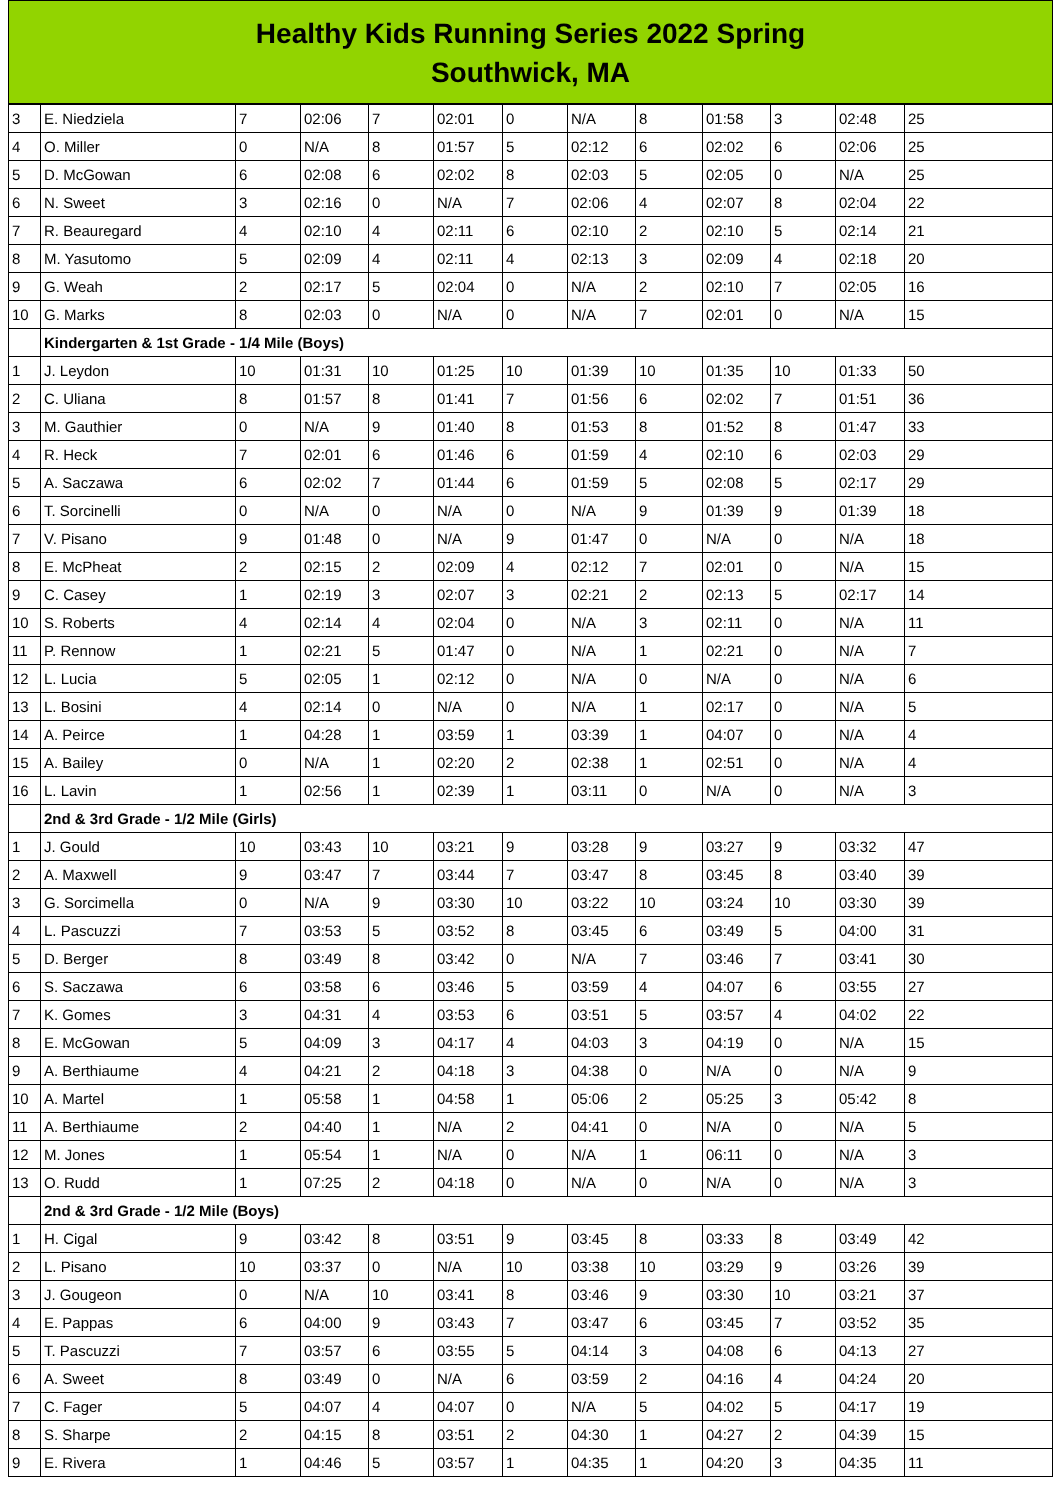Healthy Kids Running Series 2022 Spring
Southwick, MA
| 3 | E. Niedziela | 7 | 02:06 | 7 | 02:01 | 0 | N/A | 8 | 01:58 | 3 | 02:48 | 25 |
| 4 | O. Miller | 0 | N/A | 8 | 01:57 | 5 | 02:12 | 6 | 02:02 | 6 | 02:06 | 25 |
| 5 | D. McGowan | 6 | 02:08 | 6 | 02:02 | 8 | 02:03 | 5 | 02:05 | 0 | N/A | 25 |
| 6 | N. Sweet | 3 | 02:16 | 0 | N/A | 7 | 02:06 | 4 | 02:07 | 8 | 02:04 | 22 |
| 7 | R. Beauregard | 4 | 02:10 | 4 | 02:11 | 6 | 02:10 | 2 | 02:10 | 5 | 02:14 | 21 |
| 8 | M. Yasutomo | 5 | 02:09 | 4 | 02:11 | 4 | 02:13 | 3 | 02:09 | 4 | 02:18 | 20 |
| 9 | G. Weah | 2 | 02:17 | 5 | 02:04 | 0 | N/A | 2 | 02:10 | 7 | 02:05 | 16 |
| 10 | G. Marks | 8 | 02:03 | 0 | N/A | 0 | N/A | 7 | 02:01 | 0 | N/A | 15 |
| | Kindergarten & 1st Grade - 1/4 Mile (Boys) | | | | | | | | | | | |
| 1 | J. Leydon | 10 | 01:31 | 10 | 01:25 | 10 | 01:39 | 10 | 01:35 | 10 | 01:33 | 50 |
| 2 | C. Uliana | 8 | 01:57 | 8 | 01:41 | 7 | 01:56 | 6 | 02:02 | 7 | 01:51 | 36 |
| 3 | M. Gauthier | 0 | N/A | 9 | 01:40 | 8 | 01:53 | 8 | 01:52 | 8 | 01:47 | 33 |
| 4 | R. Heck | 7 | 02:01 | 6 | 01:46 | 6 | 01:59 | 4 | 02:10 | 6 | 02:03 | 29 |
| 5 | A. Saczawa | 6 | 02:02 | 7 | 01:44 | 6 | 01:59 | 5 | 02:08 | 5 | 02:17 | 29 |
| 6 | T. Sorcinelli | 0 | N/A | 0 | N/A | 0 | N/A | 9 | 01:39 | 9 | 01:39 | 18 |
| 7 | V. Pisano | 9 | 01:48 | 0 | N/A | 9 | 01:47 | 0 | N/A | 0 | N/A | 18 |
| 8 | E. McPheat | 2 | 02:15 | 2 | 02:09 | 4 | 02:12 | 7 | 02:01 | 0 | N/A | 15 |
| 9 | C. Casey | 1 | 02:19 | 3 | 02:07 | 3 | 02:21 | 2 | 02:13 | 5 | 02:17 | 14 |
| 10 | S. Roberts | 4 | 02:14 | 4 | 02:04 | 0 | N/A | 3 | 02:11 | 0 | N/A | 11 |
| 11 | P. Rennow | 1 | 02:21 | 5 | 01:47 | 0 | N/A | 1 | 02:21 | 0 | N/A | 7 |
| 12 | L. Lucia | 5 | 02:05 | 1 | 02:12 | 0 | N/A | 0 | N/A | 0 | N/A | 6 |
| 13 | L. Bosini | 4 | 02:14 | 0 | N/A | 0 | N/A | 1 | 02:17 | 0 | N/A | 5 |
| 14 | A. Peirce | 1 | 04:28 | 1 | 03:59 | 1 | 03:39 | 1 | 04:07 | 0 | N/A | 4 |
| 15 | A. Bailey | 0 | N/A | 1 | 02:20 | 2 | 02:38 | 1 | 02:51 | 0 | N/A | 4 |
| 16 | L. Lavin | 1 | 02:56 | 1 | 02:39 | 1 | 03:11 | 0 | N/A | 0 | N/A | 3 |
| | 2nd & 3rd Grade - 1/2 Mile (Girls) | | | | | | | | | | | |
| 1 | J. Gould | 10 | 03:43 | 10 | 03:21 | 9 | 03:28 | 9 | 03:27 | 9 | 03:32 | 47 |
| 2 | A. Maxwell | 9 | 03:47 | 7 | 03:44 | 7 | 03:47 | 8 | 03:45 | 8 | 03:40 | 39 |
| 3 | G. Sorcimella | 0 | N/A | 9 | 03:30 | 10 | 03:22 | 10 | 03:24 | 10 | 03:30 | 39 |
| 4 | L. Pascuzzi | 7 | 03:53 | 5 | 03:52 | 8 | 03:45 | 6 | 03:49 | 5 | 04:00 | 31 |
| 5 | D. Berger | 8 | 03:49 | 8 | 03:42 | 0 | N/A | 7 | 03:46 | 7 | 03:41 | 30 |
| 6 | S. Saczawa | 6 | 03:58 | 6 | 03:46 | 5 | 03:59 | 4 | 04:07 | 6 | 03:55 | 27 |
| 7 | K. Gomes | 3 | 04:31 | 4 | 03:53 | 6 | 03:51 | 5 | 03:57 | 4 | 04:02 | 22 |
| 8 | E. McGowan | 5 | 04:09 | 3 | 04:17 | 4 | 04:03 | 3 | 04:19 | 0 | N/A | 15 |
| 9 | A. Berthiaume | 4 | 04:21 | 2 | 04:18 | 3 | 04:38 | 0 | N/A | 0 | N/A | 9 |
| 10 | A. Martel | 1 | 05:58 | 1 | 04:58 | 1 | 05:06 | 2 | 05:25 | 3 | 05:42 | 8 |
| 11 | A. Berthiaume | 2 | 04:40 | 1 | N/A | 2 | 04:41 | 0 | N/A | 0 | N/A | 5 |
| 12 | M. Jones | 1 | 05:54 | 1 | N/A | 0 | N/A | 1 | 06:11 | 0 | N/A | 3 |
| 13 | O. Rudd | 1 | 07:25 | 2 | 04:18 | 0 | N/A | 0 | N/A | 0 | N/A | 3 |
| | 2nd & 3rd Grade - 1/2 Mile (Boys) | | | | | | | | | | | |
| 1 | H. Cigal | 9 | 03:42 | 8 | 03:51 | 9 | 03:45 | 8 | 03:33 | 8 | 03:49 | 42 |
| 2 | L. Pisano | 10 | 03:37 | 0 | N/A | 10 | 03:38 | 10 | 03:29 | 9 | 03:26 | 39 |
| 3 | J. Gougeon | 0 | N/A | 10 | 03:41 | 8 | 03:46 | 9 | 03:30 | 10 | 03:21 | 37 |
| 4 | E. Pappas | 6 | 04:00 | 9 | 03:43 | 7 | 03:47 | 6 | 03:45 | 7 | 03:52 | 35 |
| 5 | T. Pascuzzi | 7 | 03:57 | 6 | 03:55 | 5 | 04:14 | 3 | 04:08 | 6 | 04:13 | 27 |
| 6 | A. Sweet | 8 | 03:49 | 0 | N/A | 6 | 03:59 | 2 | 04:16 | 4 | 04:24 | 20 |
| 7 | C. Fager | 5 | 04:07 | 4 | 04:07 | 0 | N/A | 5 | 04:02 | 5 | 04:17 | 19 |
| 8 | S. Sharpe | 2 | 04:15 | 8 | 03:51 | 2 | 04:30 | 1 | 04:27 | 2 | 04:39 | 15 |
| 9 | E. Rivera | 1 | 04:46 | 5 | 03:57 | 1 | 04:35 | 1 | 04:20 | 3 | 04:35 | 11 |